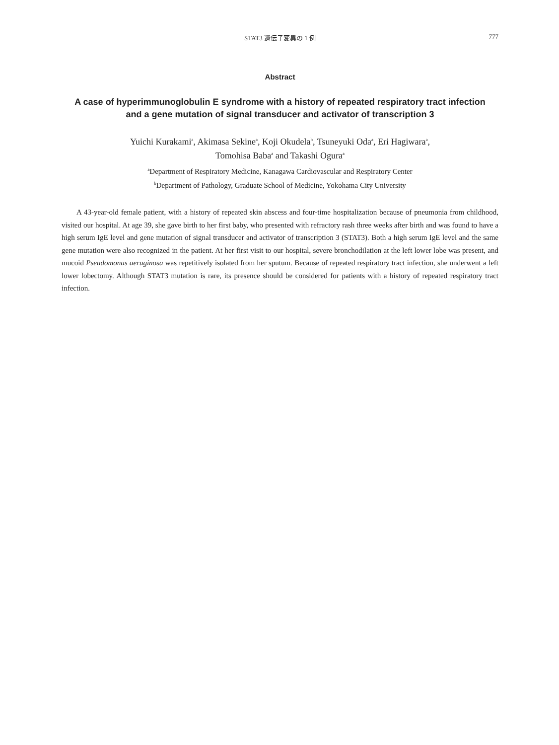STAT3 遺伝子変異の 1 例
777
Abstract
A case of hyperimmunoglobulin E syndrome with a history of repeated respiratory tract infection
and a gene mutation of signal transducer and activator of transcription 3
Yuichi Kurakami<sup>a</sup>, Akimasa Sekine<sup>a</sup>, Koji Okudela<sup>b</sup>, Tsuneyuki Oda<sup>a</sup>, Eri Hagiwara<sup>a</sup>,
Tomohisa Baba<sup>a</sup> and Takashi Ogura<sup>a</sup>
<sup>a</sup> Department of Respiratory Medicine, Kanagawa Cardiovascular and Respiratory Center
<sup>b</sup> Department of Pathology, Graduate School of Medicine, Yokohama City University
A 43-year-old female patient, with a history of repeated skin abscess and four-time hospitalization because of pneumonia from childhood, visited our hospital. At age 39, she gave birth to her first baby, who presented with refractory rash three weeks after birth and was found to have a high serum IgE level and gene mutation of signal transducer and activator of transcription 3 (STAT3). Both a high serum IgE level and the same gene mutation were also recognized in the patient. At her first visit to our hospital, severe bronchodilation at the left lower lobe was present, and mucoid Pseudomonas aeruginosa was repetitively isolated from her sputum. Because of repeated respiratory tract infection, she underwent a left lower lobectomy. Although STAT3 mutation is rare, its presence should be considered for patients with a history of repeated respiratory tract infection.